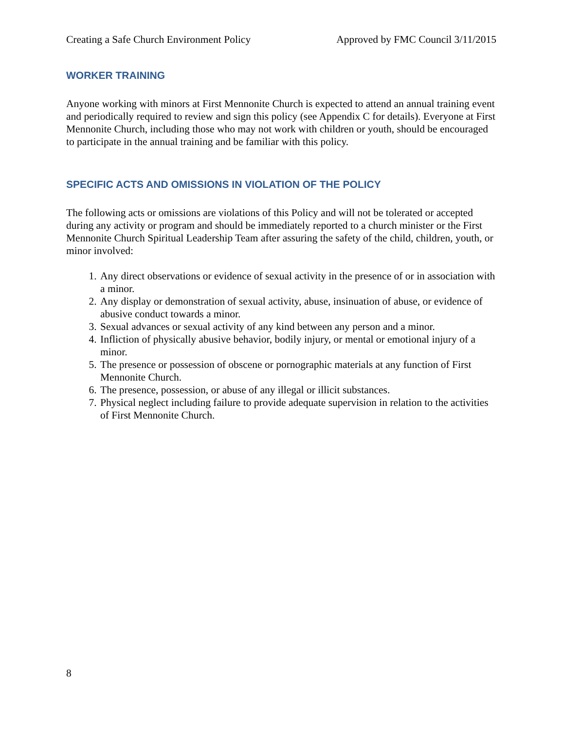Creating a Safe Church Environment Policy Approved by FMC Council 3/11/2015
WORKER TRAINING
Anyone working with minors at First Mennonite Church is expected to attend an annual training event and periodically required to review and sign this policy (see Appendix C for details). Everyone at First Mennonite Church, including those who may not work with children or youth, should be encouraged to participate in the annual training and be familiar with this policy.
SPECIFIC ACTS AND OMISSIONS IN VIOLATION OF THE POLICY
The following acts or omissions are violations of this Policy and will not be tolerated or accepted during any activity or program and should be immediately reported to a church minister or the First Mennonite Church Spiritual Leadership Team after assuring the safety of the child, children, youth, or minor involved:
1. Any direct observations or evidence of sexual activity in the presence of or in association with a minor.
2. Any display or demonstration of sexual activity, abuse, insinuation of abuse, or evidence of abusive conduct towards a minor.
3. Sexual advances or sexual activity of any kind between any person and a minor.
4. Infliction of physically abusive behavior, bodily injury, or mental or emotional injury of a minor.
5. The presence or possession of obscene or pornographic materials at any function of First Mennonite Church.
6. The presence, possession, or abuse of any illegal or illicit substances.
7. Physical neglect including failure to provide adequate supervision in relation to the activities of First Mennonite Church.
8